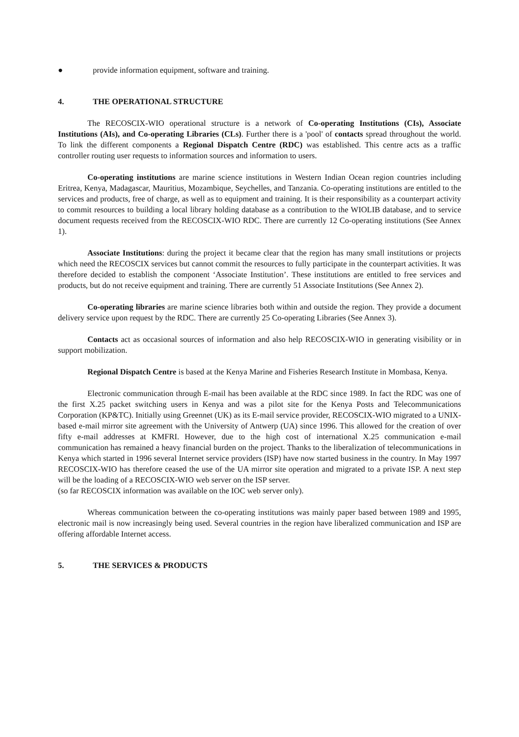● provide information equipment, software and training.
4. THE OPERATIONAL STRUCTURE
The RECOSCIX-WIO operational structure is a network of Co-operating Institutions (CIs), Associate Institutions (AIs), and Co-operating Libraries (CLs). Further there is a 'pool' of contacts spread throughout the world. To link the different components a Regional Dispatch Centre (RDC) was established. This centre acts as a traffic controller routing user requests to information sources and information to users.
Co-operating institutions are marine science institutions in Western Indian Ocean region countries including Eritrea, Kenya, Madagascar, Mauritius, Mozambique, Seychelles, and Tanzania. Co-operating institutions are entitled to the services and products, free of charge, as well as to equipment and training. It is their responsibility as a counterpart activity to commit resources to building a local library holding database as a contribution to the WIOLIB database, and to service document requests received from the RECOSCIX-WIO RDC. There are currently 12 Co-operating institutions (See Annex 1).
Associate Institutions: during the project it became clear that the region has many small institutions or projects which need the RECOSCIX services but cannot commit the resources to fully participate in the counterpart activities. It was therefore decided to establish the component ‘Associate Institution’. These institutions are entitled to free services and products, but do not receive equipment and training. There are currently 51 Associate Institutions (See Annex 2).
Co-operating libraries are marine science libraries both within and outside the region. They provide a document delivery service upon request by the RDC. There are currently 25 Co-operating Libraries (See Annex 3).
Contacts act as occasional sources of information and also help RECOSCIX-WIO in generating visibility or in support mobilization.
Regional Dispatch Centre is based at the Kenya Marine and Fisheries Research Institute in Mombasa, Kenya.
Electronic communication through E-mail has been available at the RDC since 1989. In fact the RDC was one of the first X.25 packet switching users in Kenya and was a pilot site for the Kenya Posts and Telecommunications Corporation (KP&TC). Initially using Greennet (UK) as its E-mail service provider, RECOSCIX-WIO migrated to a UNIX-based e-mail mirror site agreement with the University of Antwerp (UA) since 1996. This allowed for the creation of over fifty e-mail addresses at KMFRI. However, due to the high cost of international X.25 communication e-mail communication has remained a heavy financial burden on the project. Thanks to the liberalization of telecommunications in Kenya which started in 1996 several Internet service providers (ISP) have now started business in the country. In May 1997 RECOSCIX-WIO has therefore ceased the use of the UA mirror site operation and migrated to a private ISP. A next step will be the loading of a RECOSCIX-WIO web server on the ISP server.
(so far RECOSCIX information was available on the IOC web server only).
Whereas communication between the co-operating institutions was mainly paper based between 1989 and 1995, electronic mail is now increasingly being used. Several countries in the region have liberalized communication and ISP are offering affordable Internet access.
5. THE SERVICES & PRODUCTS